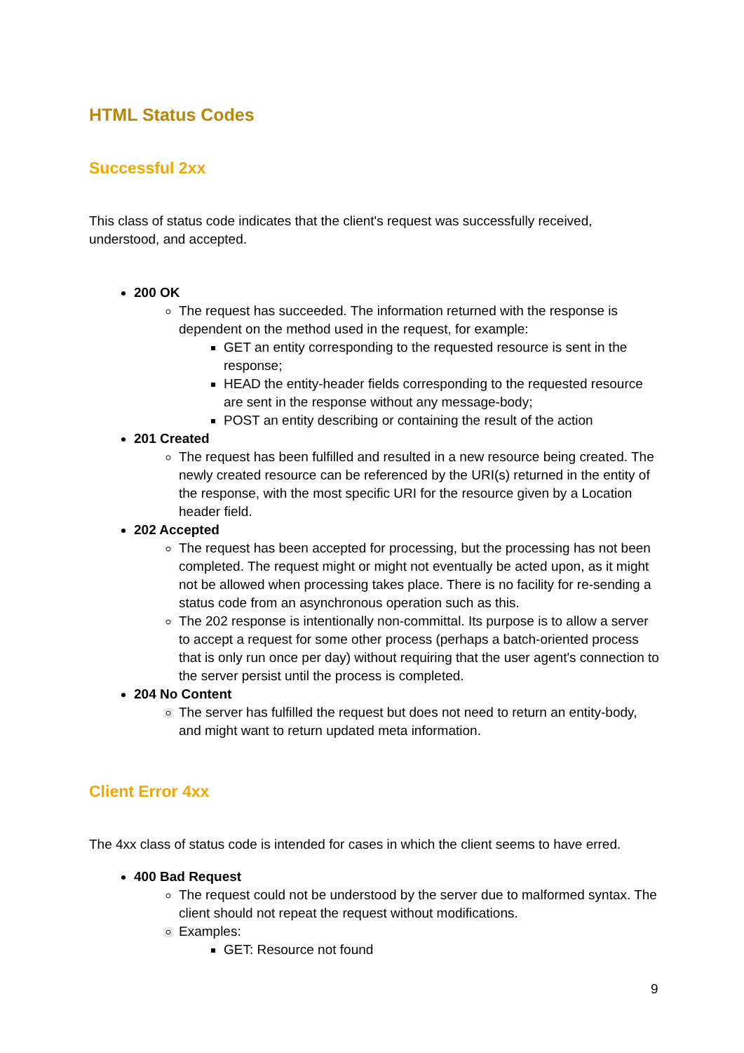HTML Status Codes
Successful 2xx
This class of status code indicates that the client's request was successfully received, understood, and accepted.
200 OK
The request has succeeded. The information returned with the response is dependent on the method used in the request, for example:
GET an entity corresponding to the requested resource is sent in the response;
HEAD the entity-header fields corresponding to the requested resource are sent in the response without any message-body;
POST an entity describing or containing the result of the action
201 Created
The request has been fulfilled and resulted in a new resource being created. The newly created resource can be referenced by the URI(s) returned in the entity of the response, with the most specific URI for the resource given by a Location header field.
202 Accepted
The request has been accepted for processing, but the processing has not been completed. The request might or might not eventually be acted upon, as it might not be allowed when processing takes place. There is no facility for re-sending a status code from an asynchronous operation such as this.
The 202 response is intentionally non-committal. Its purpose is to allow a server to accept a request for some other process (perhaps a batch-oriented process that is only run once per day) without requiring that the user agent's connection to the server persist until the process is completed.
204 No Content
The server has fulfilled the request but does not need to return an entity-body, and might want to return updated meta information.
Client Error 4xx
The 4xx class of status code is intended for cases in which the client seems to have erred.
400 Bad Request
The request could not be understood by the server due to malformed syntax. The client should not repeat the request without modifications.
Examples:
GET: Resource not found
9